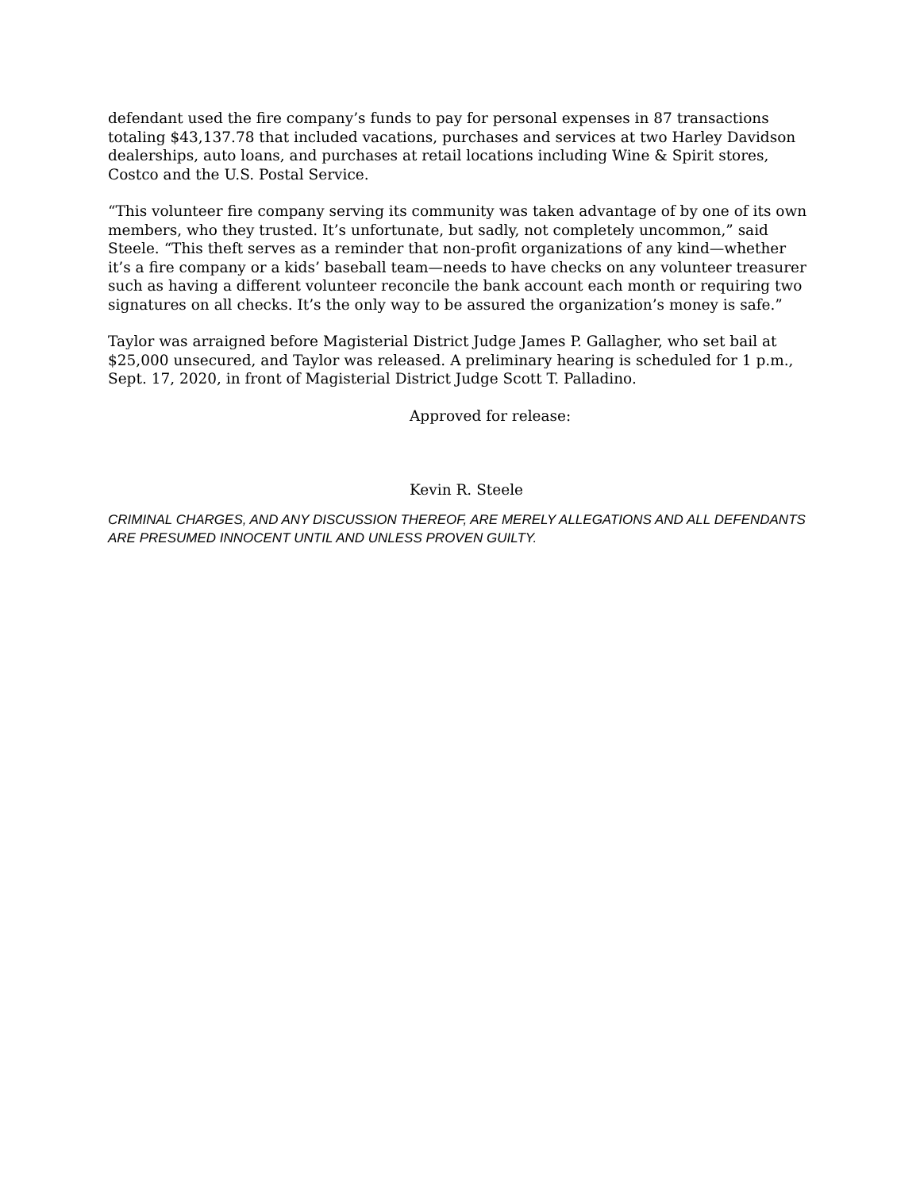defendant used the fire company’s funds to pay for personal expenses in 87 transactions totaling $43,137.78 that included vacations, purchases and services at two Harley Davidson dealerships, auto loans, and purchases at retail locations including Wine & Spirit stores, Costco and the U.S. Postal Service.
“This volunteer fire company serving its community was taken advantage of by one of its own members, who they trusted. It’s unfortunate, but sadly, not completely uncommon,” said Steele. “This theft serves as a reminder that non-profit organizations of any kind—whether it’s a fire company or a kids’ baseball team—needs to have checks on any volunteer treasurer such as having a different volunteer reconcile the bank account each month or requiring two signatures on all checks. It’s the only way to be assured the organization’s money is safe.”
Taylor was arraigned before Magisterial District Judge James P. Gallagher, who set bail at $25,000 unsecured, and Taylor was released. A preliminary hearing is scheduled for 1 p.m., Sept. 17, 2020, in front of Magisterial District Judge Scott T. Palladino.
Approved for release:
Kevin R. Steele
CRIMINAL CHARGES, AND ANY DISCUSSION THEREOF, ARE MERELY ALLEGATIONS AND ALL DEFENDANTS ARE PRESUMED INNOCENT UNTIL AND UNLESS PROVEN GUILTY.